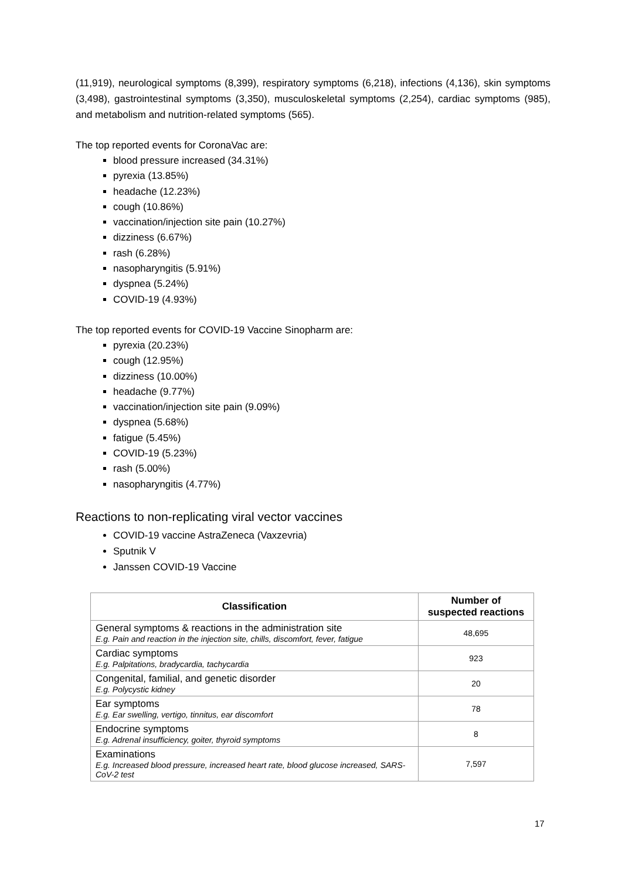(11,919), neurological symptoms (8,399), respiratory symptoms (6,218), infections (4,136), skin symptoms (3,498), gastrointestinal symptoms (3,350), musculoskeletal symptoms (2,254), cardiac symptoms (985), and metabolism and nutrition-related symptoms (565).
The top reported events for CoronaVac are:
blood pressure increased (34.31%)
pyrexia (13.85%)
headache (12.23%)
cough (10.86%)
vaccination/injection site pain (10.27%)
dizziness (6.67%)
rash (6.28%)
nasopharyngitis (5.91%)
dyspnea (5.24%)
COVID-19 (4.93%)
The top reported events for COVID-19 Vaccine Sinopharm are:
pyrexia (20.23%)
cough (12.95%)
dizziness (10.00%)
headache (9.77%)
vaccination/injection site pain (9.09%)
dyspnea (5.68%)
fatigue (5.45%)
COVID-19 (5.23%)
rash (5.00%)
nasopharyngitis (4.77%)
Reactions to non-replicating viral vector vaccines
COVID-19 vaccine AstraZeneca (Vaxzevria)
Sputnik V
Janssen COVID-19 Vaccine
| Classification | Number of suspected reactions |
| --- | --- |
| General symptoms & reactions in the administration site E.g. Pain and reaction in the injection site, chills, discomfort, fever, fatigue | 48,695 |
| Cardiac symptoms E.g. Palpitations, bradycardia, tachycardia | 923 |
| Congenital, familial, and genetic disorder E.g. Polycystic kidney | 20 |
| Ear symptoms E.g. Ear swelling, vertigo, tinnitus, ear discomfort | 78 |
| Endocrine symptoms E.g. Adrenal insufficiency, goiter, thyroid symptoms | 8 |
| Examinations E.g. Increased blood pressure, increased heart rate, blood glucose increased, SARS-CoV-2 test | 7,597 |
17